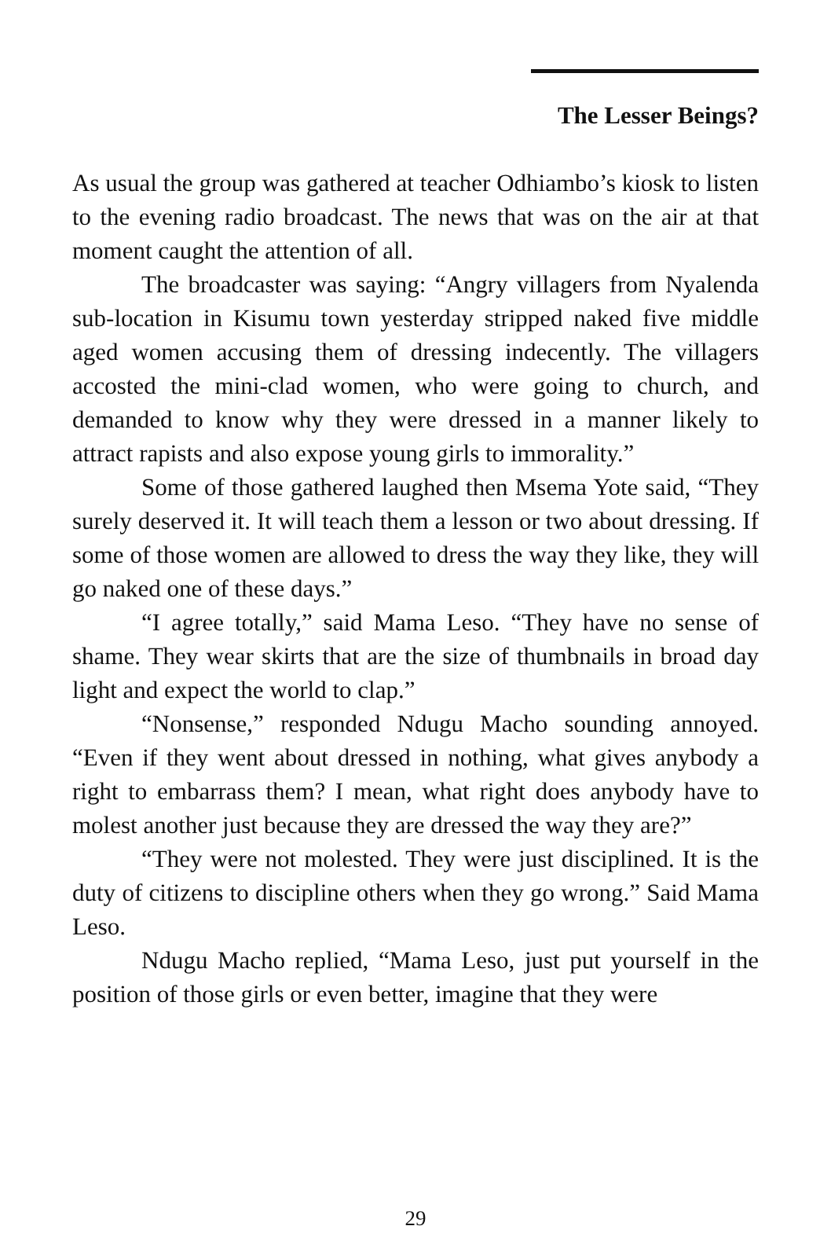The Lesser Beings?
As usual the group was gathered at teacher Odhiambo’s kiosk to listen to the evening radio broadcast. The news that was on the air at that moment caught the attention of all.
The broadcaster was saying: “Angry villagers from Nyalenda sub-location in Kisumu town yesterday stripped naked five middle aged women accusing them of dressing indecently. The villagers accosted the mini-clad women, who were going to church, and demanded to know why they were dressed in a manner likely to attract rapists and also expose young girls to immorality.”
Some of those gathered laughed then Msema Yote said, “They surely deserved it. It will teach them a lesson or two about dressing. If some of those women are allowed to dress the way they like, they will go naked one of these days.”
“I agree totally,” said Mama Leso. “They have no sense of shame. They wear skirts that are the size of thumbnails in broad day light and expect the world to clap.”
“Nonsense,” responded Ndugu Macho sounding annoyed. “Even if they went about dressed in nothing, what gives anybody a right to embarrass them? I mean, what right does anybody have to molest another just because they are dressed the way they are?”
“They were not molested. They were just disciplined. It is the duty of citizens to discipline others when they go wrong.” Said Mama Leso.
Ndugu Macho replied, “Mama Leso, just put yourself in the position of those girls or even better, imagine that they were
29